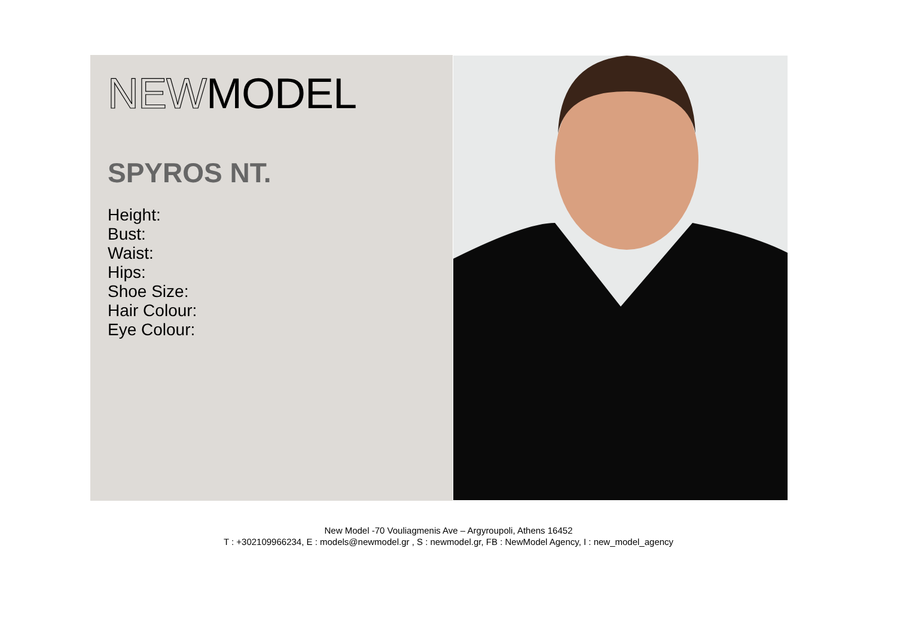NEW MODEL
SPYROS NT.
Height:
Bust:
Waist:
Hips:
Shoe Size:
Hair Colour:
Eye Colour:
New Model -70 Vouliagmenis Ave – Argyroupoli, Athens 16452
T : +302109966234, E : models@newmodel.gr , S : newmodel.gr, FB : NewModel Agency, I : new_model_agency